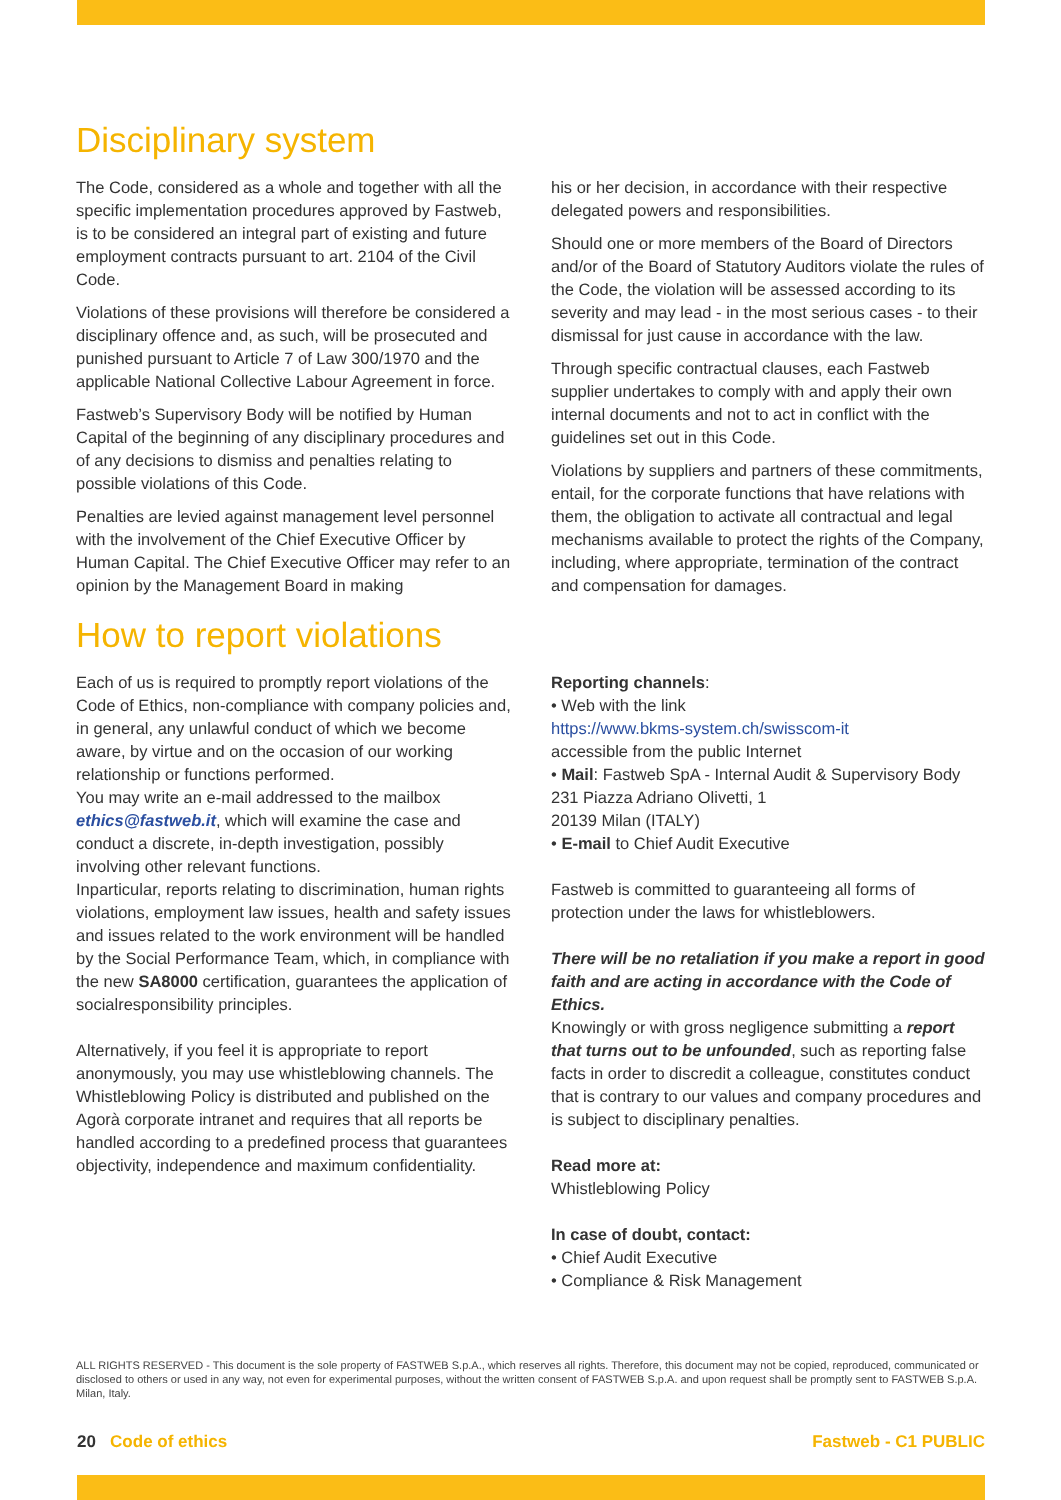Disciplinary system
The Code, considered as a whole and together with all the specific implementation procedures approved by Fastweb, is to be considered an integral part of existing and future employment contracts pursuant to art. 2104 of the Civil Code.
Violations of these provisions will therefore be considered a disciplinary offence and, as such, will be prosecuted and punished pursuant to Article 7 of Law 300/1970 and the applicable National Collective Labour Agreement in force.
Fastweb’s Supervisory Body will be notified by Human Capital of the beginning of any disciplinary procedures and of any decisions to dismiss and penalties relating to possible violations of this Code.
Penalties are levied against management level personnel with the involvement of the Chief Executive Officer by Human Capital. The Chief Executive Officer may refer to an opinion by the Management Board in making
his or her decision, in accordance with their respective delegated powers and responsibilities.
Should one or more members of the Board of Directors and/or of the Board of Statutory Auditors violate the rules of the Code, the violation will be assessed according to its severity and may lead - in the most serious cases - to their dismissal for just cause in accordance with the law.
Through specific contractual clauses, each Fastweb supplier undertakes to comply with and apply their own internal documents and not to act in conflict with the guidelines set out in this Code.
Violations by suppliers and partners of these commitments, entail, for the corporate functions that have relations with them, the obligation to activate all contractual and legal mechanisms available to protect the rights of the Company, including, where appropriate, termination of the contract and compensation for damages.
How to report violations
Each of us is required to promptly report violations of the Code of Ethics, non-compliance with company policies and, in general, any unlawful conduct of which we become aware, by virtue and on the occasion of our working relationship or functions performed.
You may write an e-mail addressed to the mailbox ethics@fastweb.it, which will examine the case and conduct a discrete, in-depth investigation, possibly involving other relevant functions.
Inparticular, reports relating to discrimination, human rights violations, employment law issues, health and safety issues and issues related to the work environment will be handled by the Social Performance Team, which, in compliance with the new SA8000 certification, guarantees the application of socialresponsibility principles.
Alternatively, if you feel it is appropriate to report anonymously, you may use whistleblowing channels. The Whistleblowing Policy is distributed and published on the Agorà corporate intranet and requires that all reports be handled according to a predefined process that guarantees objectivity, independence and maximum confidentiality.
Reporting channels:
• Web with the link
https://www.bkms-system.ch/swisscom-it
accessible from the public Internet
• Mail: Fastweb SpA - Internal Audit & Supervisory Body 231 Piazza Adriano Olivetti, 1
20139 Milan (ITALY)
• E-mail to Chief Audit Executive
Fastweb is committed to guaranteeing all forms of protection under the laws for whistleblowers.
There will be no retaliation if you make a report in good faith and are acting in accordance with the Code of Ethics.
Knowingly or with gross negligence submitting a report that turns out to be unfounded, such as reporting false facts in order to discredit a colleague, constitutes conduct that is contrary to our values and company procedures and is subject to disciplinary penalties.
Read more at:
Whistleblowing Policy
In case of doubt, contact:
• Chief Audit Executive
• Compliance & Risk Management
ALL RIGHTS RESERVED - This document is the sole property of FASTWEB S.p.A., which reserves all rights. Therefore, this document may not be copied, reproduced, communicated or disclosed to others or used in any way, not even for experimental purposes, without the written consent of FASTWEB S.p.A. and upon request shall be promptly sent to FASTWEB S.p.A. Milan, Italy.
20 Code of ethics Fastweb - C1 PUBLIC